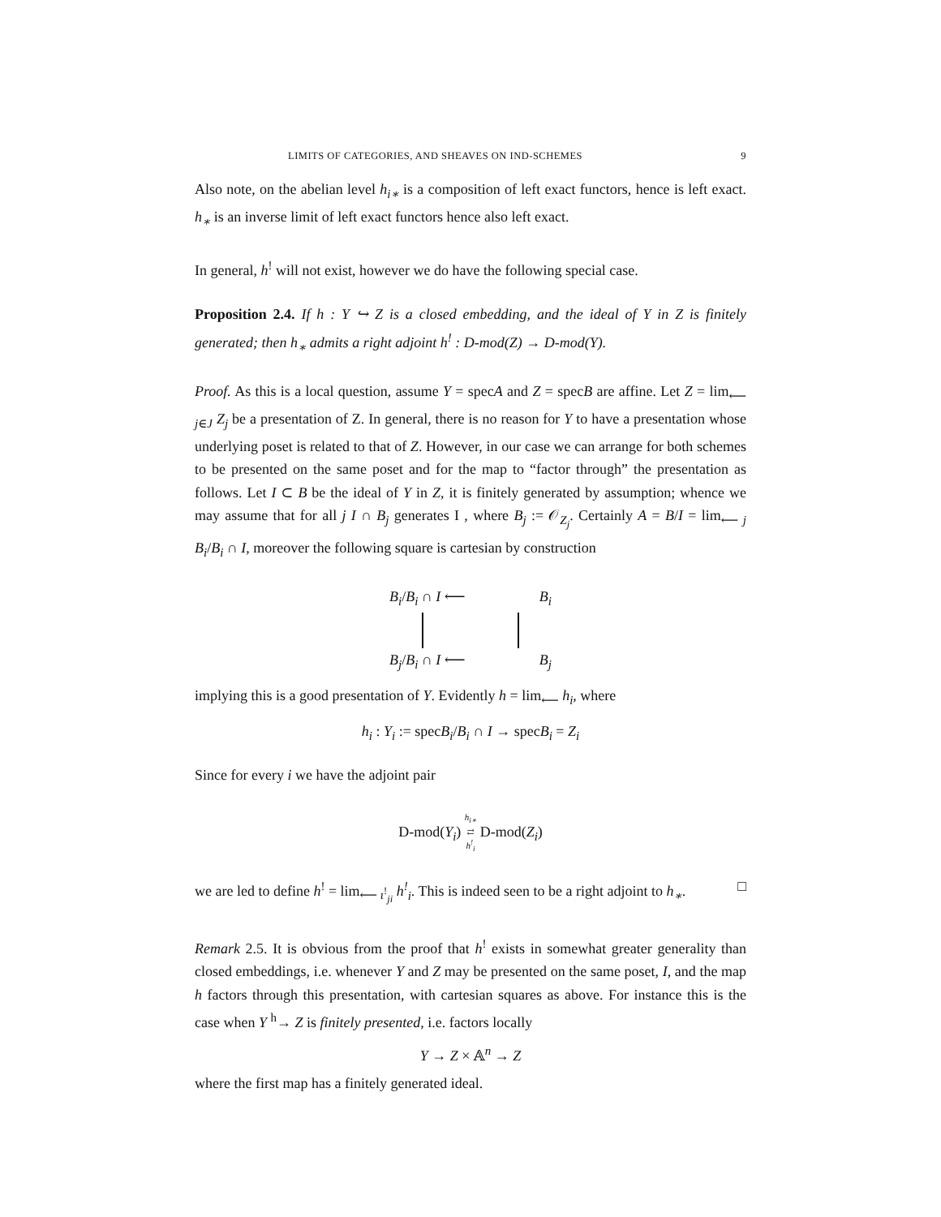LIMITS OF CATEGORIES, AND SHEAVES ON IND-SCHEMES 9
Also note, on the abelian level h<sub>i∗</sub> is a composition of left exact functors, hence is left exact. h<sub>∗</sub> is an inverse limit of left exact functors hence also left exact.
In general, h<sup>!</sup> will not exist, however we do have the following special case.
Proposition 2.4. If h : Y ↪ Z is a closed embedding, and the ideal of Y in Z is finitely generated; then h<sub>∗</sub> admits a right adjoint h<sup>!</sup> : D-mod(Z) → D-mod(Y).
Proof. As this is a local question, assume Y = specA and Z = specB are affine. Let Z = lim<sub>⟵ j∈J</sub> Z<sub>j</sub> be a presentation of Z. In general, there is no reason for Y to have a presentation whose underlying poset is related to that of Z. However, in our case we can arrange for both schemes to be presented on the same poset and for the map to “factor through” the presentation as follows. Let I ⊂ B be the ideal of Y in Z, it is finitely generated by assumption; whence we may assume that for all j I ∩ B<sub>j</sub> generates I , where B<sub>j</sub> := 𝒪<sub>Z<sub>j</sub></sub>. Certainly A = B/I = lim<sub>⟵ j</sub> B<sub>i</sub>/B<sub>i</sub> ∩ I, moreover the following square is cartesian by construction
B<sub>i</sub>/B<sub>i</sub> ∩ I ⟵ B<sub>i</sub>
B<sub>j</sub>/B<sub>i</sub> ∩ I ⟵ B<sub>j</sub>
implying this is a good presentation of Y. Evidently h = lim<sub>⟵</sub> h<sub>i</sub>, where
h<sub>i</sub> : Y<sub>i</sub> := specB<sub>i</sub>/B<sub>i</sub> ∩ I → specB<sub>i</sub> = Z<sub>i</sub>
Since for every i we have the adjoint pair
D-mod(Y<sub>i</sub>) h<sub>i∗</sub>
⇄
h<sup>!</sup><sub>i</sub> D-mod(Z<sub>i</sub>)
we are led to define h<sup>!</sup> = lim<sub>⟵ ι<sup>!</sup><sub>ji</sub></sub> h<sup>!</sup><sub>i</sub>. This is indeed seen to be a right adjoint to h<sub>∗</sub>. □
Remark 2.5. It is obvious from the proof that h<sup>!</sup> exists in somewhat greater generality than closed embeddings, i.e. whenever Y and Z may be presented on the same poset, I, and the map h factors through this presentation, with cartesian squares as above. For instance this is the case when Y <sup>h</sup>→ Z is finitely presented, i.e. factors locally
Y → Z × 𝔸<sup>n</sup> → Z
where the first map has a finitely generated ideal.